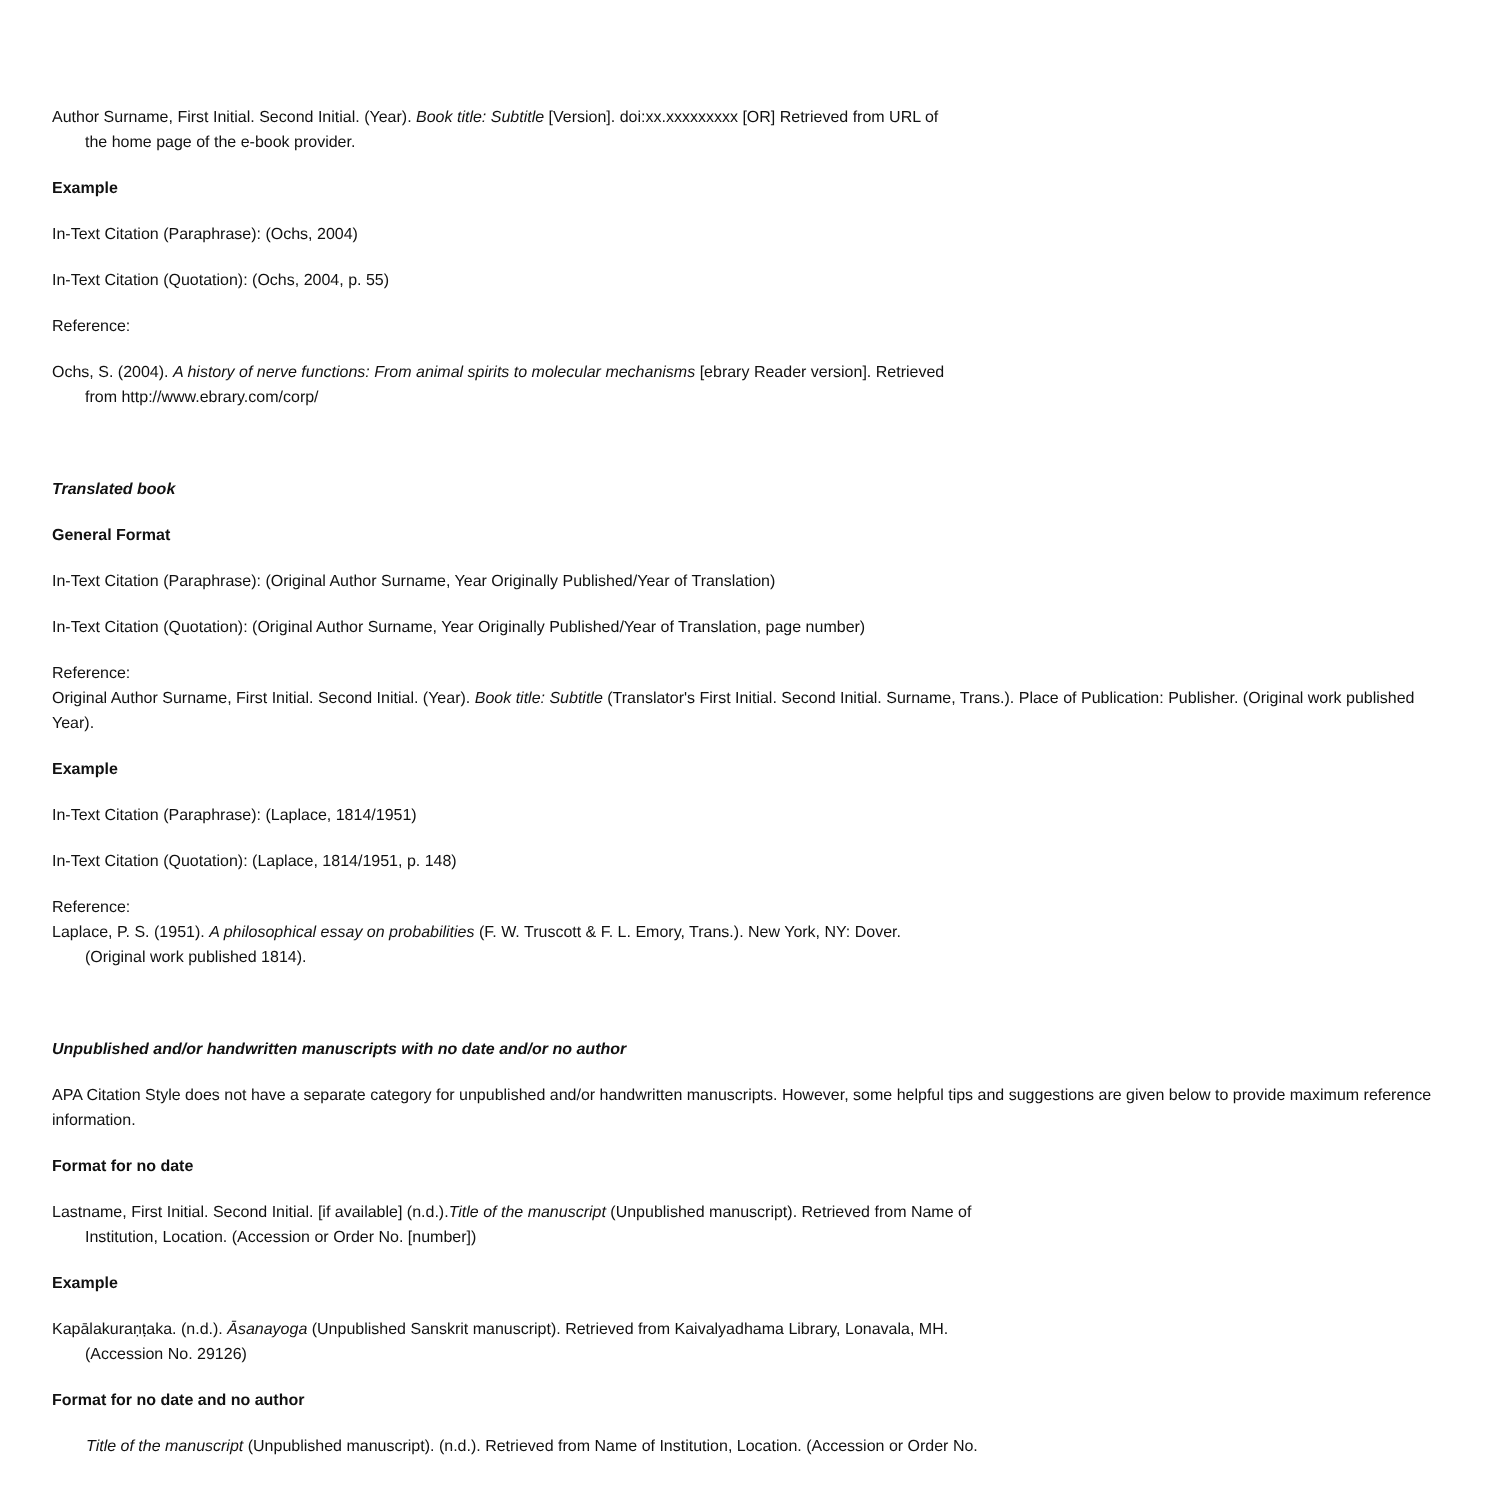Author Surname, First Initial. Second Initial. (Year). Book title: Subtitle [Version]. doi:xx.xxxxxxxxx [OR] Retrieved from URL of
the home page of the e-book provider.
Example
In-Text Citation (Paraphrase): (Ochs, 2004)
In-Text Citation (Quotation): (Ochs, 2004, p. 55)
Reference:
Ochs, S. (2004). A history of nerve functions: From animal spirits to molecular mechanisms [ebrary Reader version]. Retrieved
from http://www.ebrary.com/corp/
Translated book
General Format
In-Text Citation (Paraphrase): (Original Author Surname, Year Originally Published/Year of Translation)
In-Text Citation (Quotation): (Original Author Surname, Year Originally Published/Year of Translation, page number)
Reference:
Original Author Surname, First Initial. Second Initial. (Year). Book title: Subtitle (Translator's First Initial. Second Initial. Surname, Trans.). Place of Publication: Publisher. (Original work published Year).
Example
In-Text Citation (Paraphrase): (Laplace, 1814/1951)
In-Text Citation (Quotation): (Laplace, 1814/1951, p. 148)
Reference:
Laplace, P. S. (1951). A philosophical essay on probabilities (F. W. Truscott & F. L. Emory, Trans.). New York, NY: Dover.
(Original work published 1814).
Unpublished and/or handwritten manuscripts with no date and/or no author
APA Citation Style does not have a separate category for unpublished and/or handwritten manuscripts. However, some helpful tips and suggestions are given below to provide maximum reference information.
Format for no date
Lastname, First Initial. Second Initial. [if available] (n.d.).Title of the manuscript (Unpublished manuscript). Retrieved from Name of
Institution, Location. (Accession or Order No. [number])
Example
Kapālakuraṇṭaka. (n.d.). Āsanayoga (Unpublished Sanskrit manuscript). Retrieved from Kaivalyadhama Library, Lonavala, MH.
(Accession No. 29126)
Format for no date and no author
Title of the manuscript (Unpublished manuscript). (n.d.). Retrieved from Name of Institution, Location. (Accession or Order No.